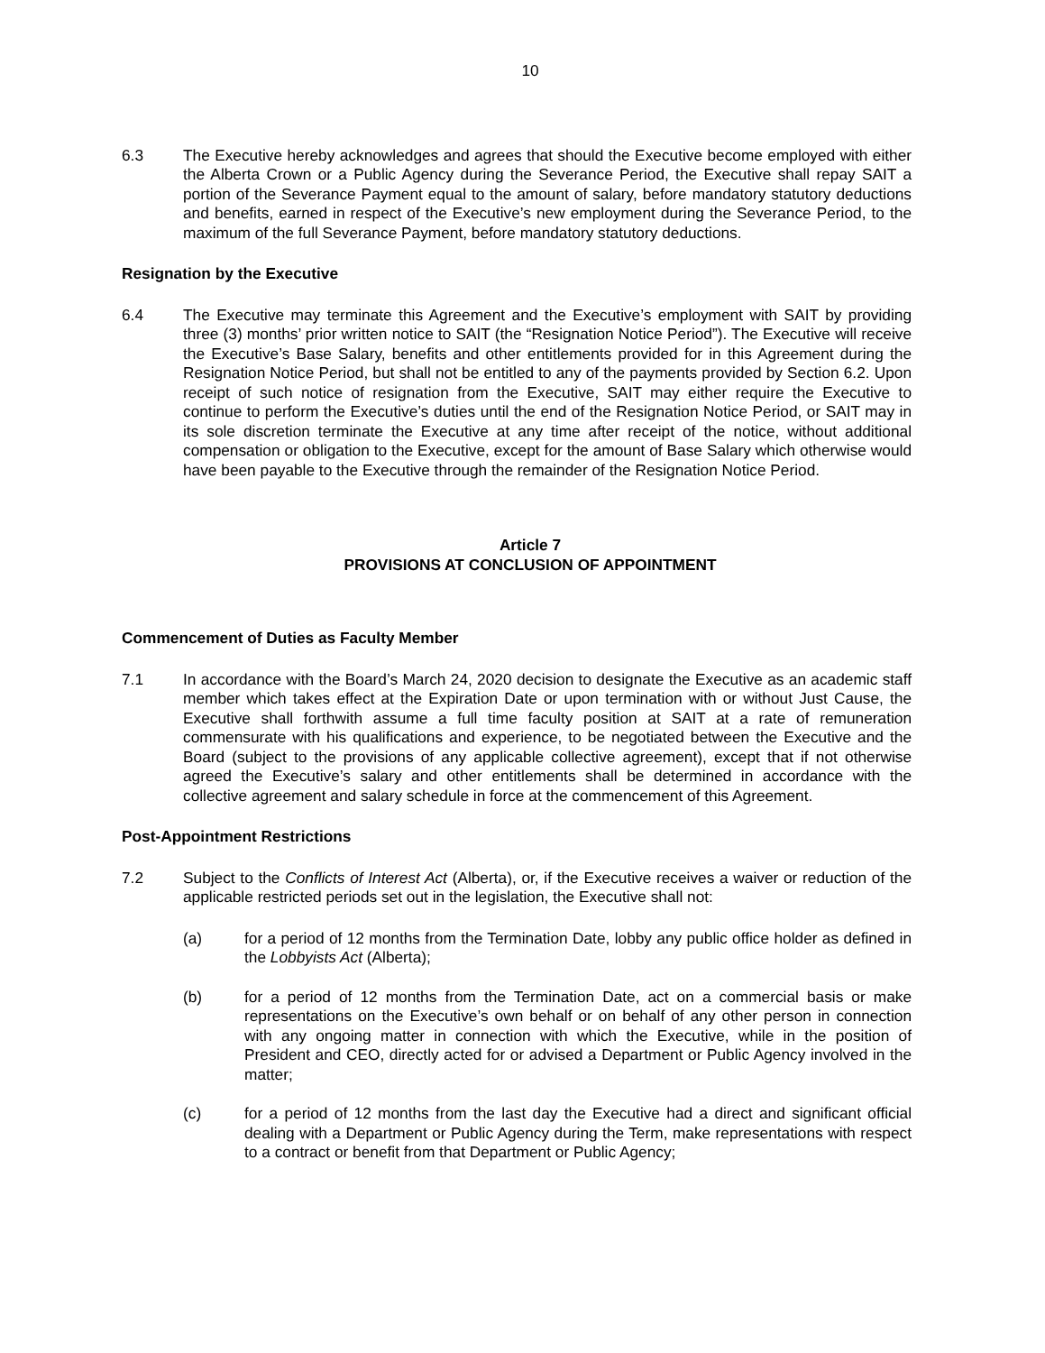10
6.3 The Executive hereby acknowledges and agrees that should the Executive become employed with either the Alberta Crown or a Public Agency during the Severance Period, the Executive shall repay SAIT a portion of the Severance Payment equal to the amount of salary, before mandatory statutory deductions and benefits, earned in respect of the Executive’s new employment during the Severance Period, to the maximum of the full Severance Payment, before mandatory statutory deductions.
Resignation by the Executive
6.4 The Executive may terminate this Agreement and the Executive’s employment with SAIT by providing three (3) months’ prior written notice to SAIT (the “Resignation Notice Period”). The Executive will receive the Executive’s Base Salary, benefits and other entitlements provided for in this Agreement during the Resignation Notice Period, but shall not be entitled to any of the payments provided by Section 6.2. Upon receipt of such notice of resignation from the Executive, SAIT may either require the Executive to continue to perform the Executive’s duties until the end of the Resignation Notice Period, or SAIT may in its sole discretion terminate the Executive at any time after receipt of the notice, without additional compensation or obligation to the Executive, except for the amount of Base Salary which otherwise would have been payable to the Executive through the remainder of the Resignation Notice Period.
Article 7
PROVISIONS AT CONCLUSION OF APPOINTMENT
Commencement of Duties as Faculty Member
7.1 In accordance with the Board’s March 24, 2020 decision to designate the Executive as an academic staff member which takes effect at the Expiration Date or upon termination with or without Just Cause, the Executive shall forthwith assume a full time faculty position at SAIT at a rate of remuneration commensurate with his qualifications and experience, to be negotiated between the Executive and the Board (subject to the provisions of any applicable collective agreement), except that if not otherwise agreed the Executive’s salary and other entitlements shall be determined in accordance with the collective agreement and salary schedule in force at the commencement of this Agreement.
Post-Appointment Restrictions
7.2 Subject to the Conflicts of Interest Act (Alberta), or, if the Executive receives a waiver or reduction of the applicable restricted periods set out in the legislation, the Executive shall not:
(a) for a period of 12 months from the Termination Date, lobby any public office holder as defined in the Lobbyists Act (Alberta);
(b) for a period of 12 months from the Termination Date, act on a commercial basis or make representations on the Executive’s own behalf or on behalf of any other person in connection with any ongoing matter in connection with which the Executive, while in the position of President and CEO, directly acted for or advised a Department or Public Agency involved in the matter;
(c) for a period of 12 months from the last day the Executive had a direct and significant official dealing with a Department or Public Agency during the Term, make representations with respect to a contract or benefit from that Department or Public Agency;